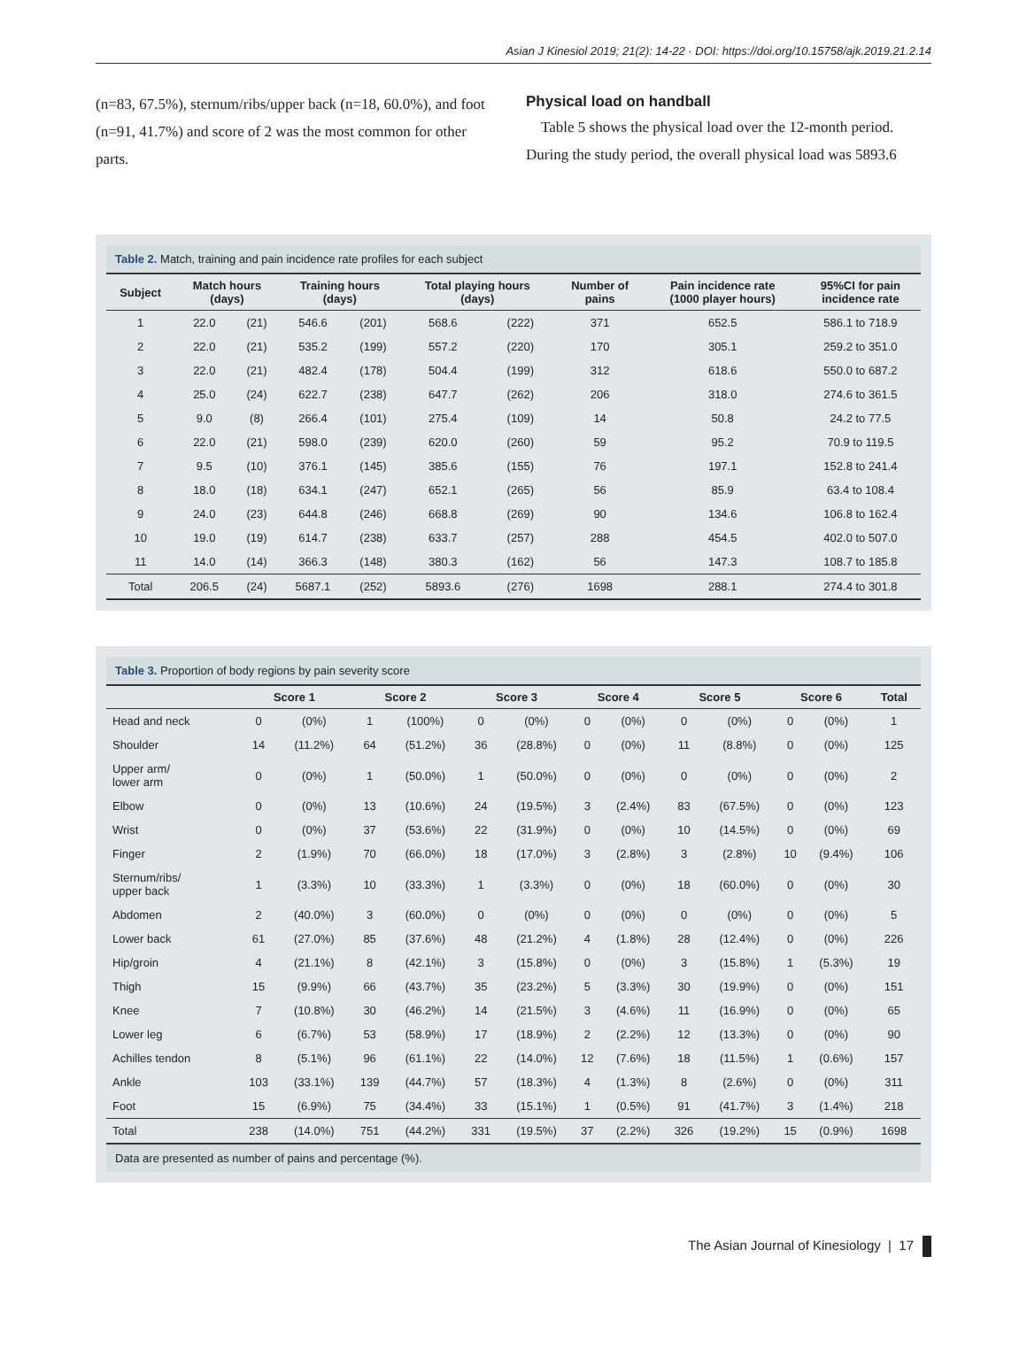Asian J Kinesiol 2019; 21(2): 14-22 · DOI: https://doi.org/10.15758/ajk.2019.21.2.14
(n=83, 67.5%), sternum/ribs/upper back (n=18, 60.0%), and foot (n=91, 41.7%) and score of 2 was the most common for other parts.
Physical load on handball
Table 5 shows the physical load over the 12-month period. During the study period, the overall physical load was 5893.6
Table 2. Match, training and pain incidence rate profiles for each subject
| Subject | Match hours (days) | | Training hours (days) | | Total playing hours (days) | | Number of pains | Pain incidence rate (1000 player hours) | 95%CI for pain incidence rate |
| --- | --- | --- | --- | --- | --- | --- | --- | --- | --- |
| 1 | 22.0 | (21) | 546.6 | (201) | 568.6 | (222) | 371 | 652.5 | 586.1 to 718.9 |
| 2 | 22.0 | (21) | 535.2 | (199) | 557.2 | (220) | 170 | 305.1 | 259.2 to 351.0 |
| 3 | 22.0 | (21) | 482.4 | (178) | 504.4 | (199) | 312 | 618.6 | 550.0 to 687.2 |
| 4 | 25.0 | (24) | 622.7 | (238) | 647.7 | (262) | 206 | 318.0 | 274.6 to 361.5 |
| 5 | 9.0 | (8) | 266.4 | (101) | 275.4 | (109) | 14 | 50.8 | 24.2 to 77.5 |
| 6 | 22.0 | (21) | 598.0 | (239) | 620.0 | (260) | 59 | 95.2 | 70.9 to 119.5 |
| 7 | 9.5 | (10) | 376.1 | (145) | 385.6 | (155) | 76 | 197.1 | 152.8 to 241.4 |
| 8 | 18.0 | (18) | 634.1 | (247) | 652.1 | (265) | 56 | 85.9 | 63.4 to 108.4 |
| 9 | 24.0 | (23) | 644.8 | (246) | 668.8 | (269) | 90 | 134.6 | 106.8 to 162.4 |
| 10 | 19.0 | (19) | 614.7 | (238) | 633.7 | (257) | 288 | 454.5 | 402.0 to 507.0 |
| 11 | 14.0 | (14) | 366.3 | (148) | 380.3 | (162) | 56 | 147.3 | 108.7 to 185.8 |
| Total | 206.5 | (24) | 5687.1 | (252) | 5893.6 | (276) | 1698 | 288.1 | 274.4 to 301.8 |
Table 3. Proportion of body regions by pain severity score
| | Score 1 | | Score 2 | | Score 3 | | Score 4 | | Score 5 | | Score 6 | | Total |
| --- | --- | --- | --- | --- | --- | --- | --- | --- | --- | --- | --- | --- | --- |
| Head and neck | 0 | (0%) | 1 | (100%) | 0 | (0%) | 0 | (0%) | 0 | (0%) | 0 | (0%) | 1 |
| Shoulder | 14 | (11.2%) | 64 | (51.2%) | 36 | (28.8%) | 0 | (0%) | 11 | (8.8%) | 0 | (0%) | 125 |
| Upper arm/ lower arm | 0 | (0%) | 1 | (50.0%) | 1 | (50.0%) | 0 | (0%) | 0 | (0%) | 0 | (0%) | 2 |
| Elbow | 0 | (0%) | 13 | (10.6%) | 24 | (19.5%) | 3 | (2.4%) | 83 | (67.5%) | 0 | (0%) | 123 |
| Wrist | 0 | (0%) | 37 | (53.6%) | 22 | (31.9%) | 0 | (0%) | 10 | (14.5%) | 0 | (0%) | 69 |
| Finger | 2 | (1.9%) | 70 | (66.0%) | 18 | (17.0%) | 3 | (2.8%) | 3 | (2.8%) | 10 | (9.4%) | 106 |
| Sternum/ribs/ upper back | 1 | (3.3%) | 10 | (33.3%) | 1 | (3.3%) | 0 | (0%) | 18 | (60.0%) | 0 | (0%) | 30 |
| Abdomen | 2 | (40.0%) | 3 | (60.0%) | 0 | (0%) | 0 | (0%) | 0 | (0%) | 0 | (0%) | 5 |
| Lower back | 61 | (27.0%) | 85 | (37.6%) | 48 | (21.2%) | 4 | (1.8%) | 28 | (12.4%) | 0 | (0%) | 226 |
| Hip/groin | 4 | (21.1%) | 8 | (42.1%) | 3 | (15.8%) | 0 | (0%) | 3 | (15.8%) | 1 | (5.3%) | 19 |
| Thigh | 15 | (9.9%) | 66 | (43.7%) | 35 | (23.2%) | 5 | (3.3%) | 30 | (19.9%) | 0 | (0%) | 151 |
| Knee | 7 | (10.8%) | 30 | (46.2%) | 14 | (21.5%) | 3 | (4.6%) | 11 | (16.9%) | 0 | (0%) | 65 |
| Lower leg | 6 | (6.7%) | 53 | (58.9%) | 17 | (18.9%) | 2 | (2.2%) | 12 | (13.3%) | 0 | (0%) | 90 |
| Achilles tendon | 8 | (5.1%) | 96 | (61.1%) | 22 | (14.0%) | 12 | (7.6%) | 18 | (11.5%) | 1 | (0.6%) | 157 |
| Ankle | 103 | (33.1%) | 139 | (44.7%) | 57 | (18.3%) | 4 | (1.3%) | 8 | (2.6%) | 0 | (0%) | 311 |
| Foot | 15 | (6.9%) | 75 | (34.4%) | 33 | (15.1%) | 1 | (0.5%) | 91 | (41.7%) | 3 | (1.4%) | 218 |
| Total | 238 | (14.0%) | 751 | (44.2%) | 331 | (19.5%) | 37 | (2.2%) | 326 | (19.2%) | 15 | (0.9%) | 1698 |
Data are presented as number of pains and percentage (%).
The Asian Journal of Kinesiology | 17